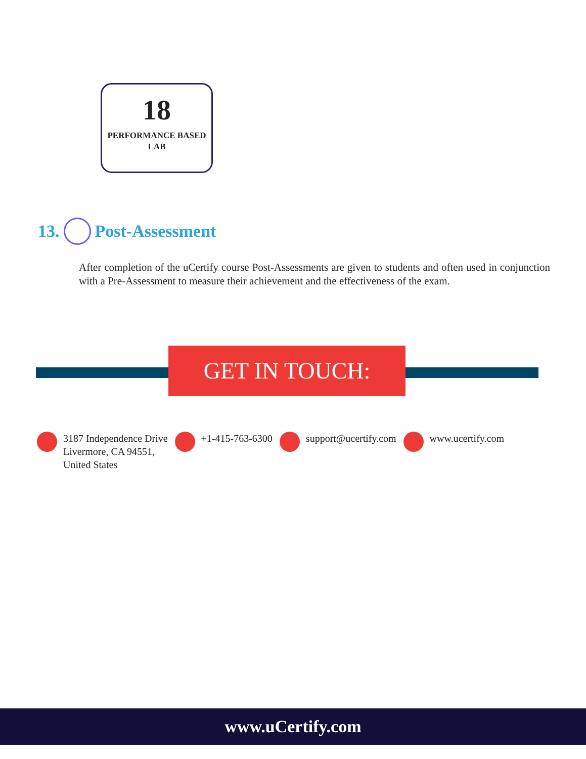18
PERFORMANCE BASED
LAB
13. Post-Assessment
After completion of the uCertify course Post-Assessments are given to students and often used in conjunction with a Pre-Assessment to measure their achievement and the effectiveness of the exam.
GET IN TOUCH:
3187 Independence Drive
Livermore, CA 94551,
United States
+1-415-763-6300 support@ucertify.com www.ucertify.com
www.uCertify.com